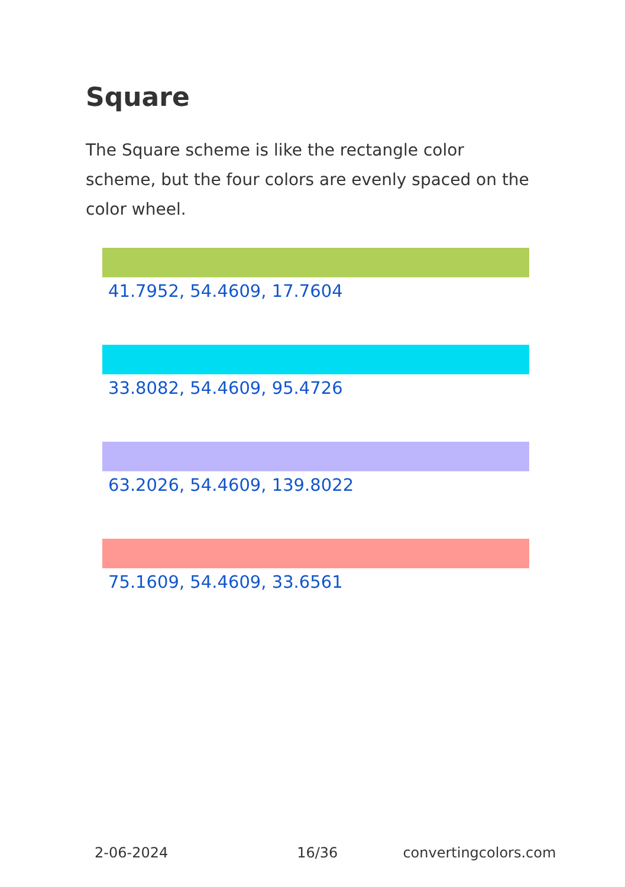Square
The Square scheme is like the rectangle color scheme, but the four colors are evenly spaced on the color wheel.
41.7952, 54.4609, 17.7604
33.8082, 54.4609, 95.4726
63.2026, 54.4609, 139.8022
75.1609, 54.4609, 33.6561
2-06-2024 16/36 convertingcolors.com